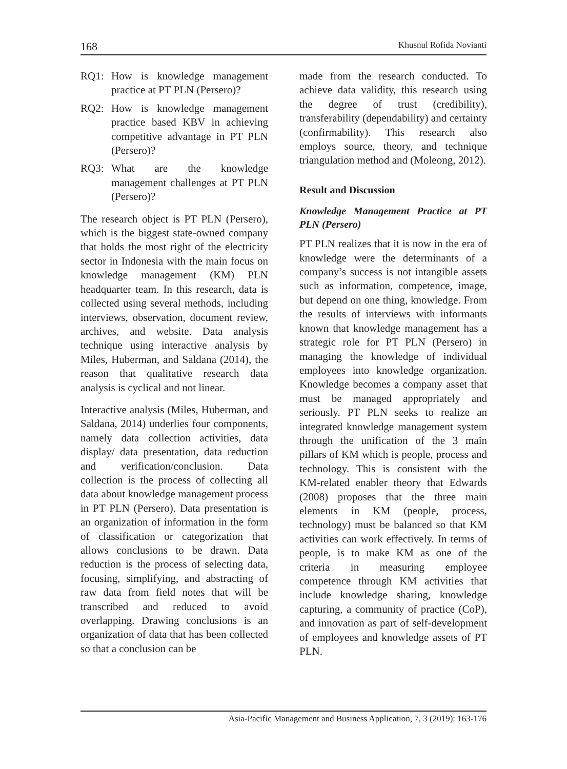168 Khusnul Rofida Novianti
RQ1: How is knowledge management practice at PT PLN (Persero)?
RQ2: How is knowledge management practice based KBV in achieving competitive advantage in PT PLN (Persero)?
RQ3: What are the knowledge management challenges at PT PLN (Persero)?
The research object is PT PLN (Persero), which is the biggest state-owned company that holds the most right of the electricity sector in Indonesia with the main focus on knowledge management (KM) PLN headquarter team. In this research, data is collected using several methods, including interviews, observation, document review, archives, and website. Data analysis technique using interactive analysis by Miles, Huberman, and Saldana (2014), the reason that qualitative research data analysis is cyclical and not linear.
Interactive analysis (Miles, Huberman, and Saldana, 2014) underlies four components, namely data collection activities, data display/ data presentation, data reduction and verification/conclusion. Data collection is the process of collecting all data about knowledge management process in PT PLN (Persero). Data presentation is an organization of information in the form of classification or categorization that allows conclusions to be drawn. Data reduction is the process of selecting data, focusing, simplifying, and abstracting of raw data from field notes that will be transcribed and reduced to avoid overlapping. Drawing conclusions is an organization of data that has been collected so that a conclusion can be
made from the research conducted. To achieve data validity, this research using the degree of trust (credibility), transferability (dependability) and certainty (confirmability). This research also employs source, theory, and technique triangulation method and (Moleong, 2012).
Result and Discussion
Knowledge Management Practice at PT PLN (Persero)
PT PLN realizes that it is now in the era of knowledge were the determinants of a company’s success is not intangible assets such as information, competence, image, but depend on one thing, knowledge. From the results of interviews with informants known that knowledge management has a strategic role for PT PLN (Persero) in managing the knowledge of individual employees into knowledge organization. Knowledge becomes a company asset that must be managed appropriately and seriously. PT PLN seeks to realize an integrated knowledge management system through the unification of the 3 main pillars of KM which is people, process and technology. This is consistent with the KM-related enabler theory that Edwards (2008) proposes that the three main elements in KM (people, process, technology) must be balanced so that KM activities can work effectively. In terms of people, is to make KM as one of the criteria in measuring employee competence through KM activities that include knowledge sharing, knowledge capturing, a community of practice (CoP), and innovation as part of self-development of employees and knowledge assets of PT PLN.
Asia-Pacific Management and Business Application, 7, 3 (2019): 163-176